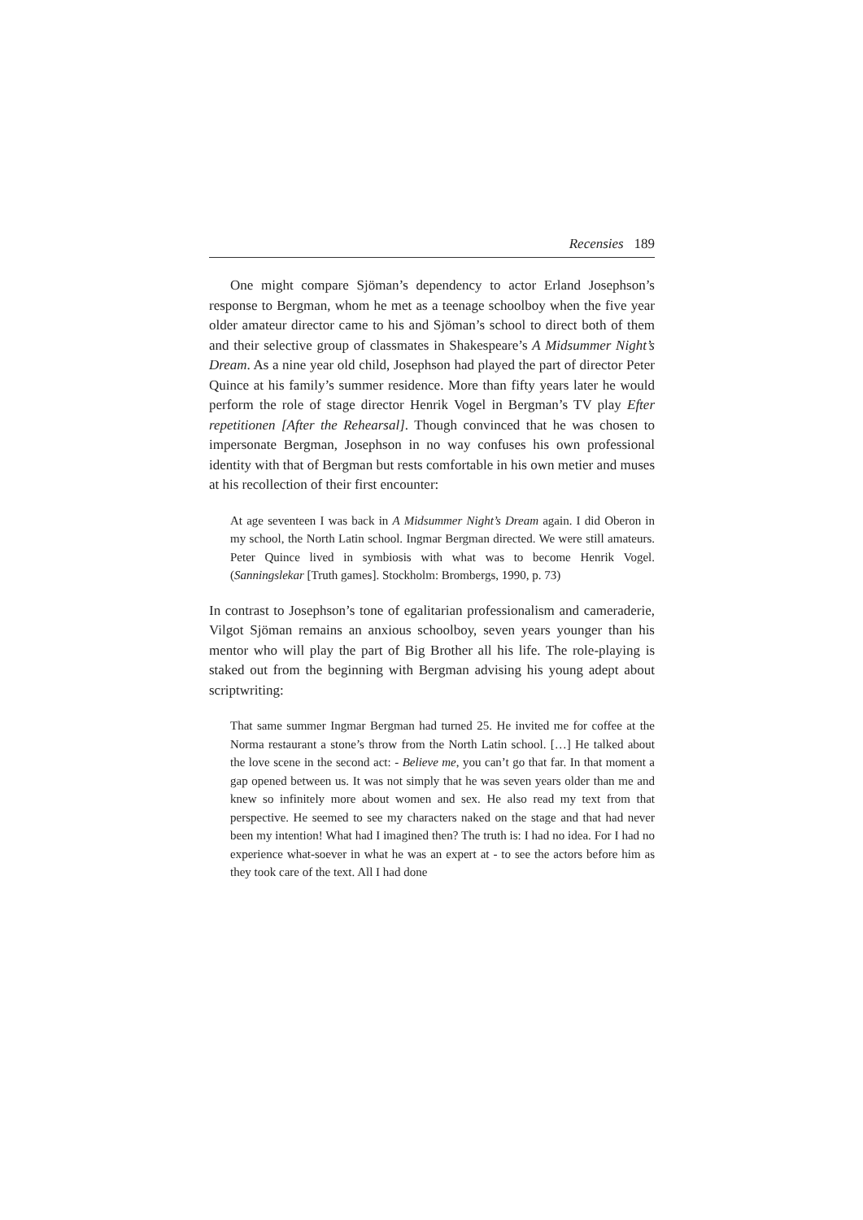Recensies 189
One might compare Sjöman’s dependency to actor Erland Joseph­son’s response to Bergman, whom he met as a teenage schoolboy when the five year older amateur director came to his and Sjöman’s school to direct both of them and their selective group of classmates in Shake­speare’s A Midsummer Night’s Dream. As a nine year old child, Josephson had played the part of director Peter Quince at his family’s summer residence. More than fifty years later he would perform the role of stage director Henrik Vogel in Bergman’s TV play Efter repetitionen [After the Rehearsal]. Though convinced that he was chosen to impersonate Berg­man, Josephson in no way confuses his own professional identity with that of Bergman but rests comfortable in his own metier and muses at his recollection of their first encounter:
At age seventeen I was back in A Midsummer Night’s Dream again. I did Oberon in my school, the North Latin school. Ingmar Bergman di­rected. We were still amateurs. Peter Quince lived in symbiosis with what was to become Henrik Vogel. (Sanningslekar [Truth games]. Stockholm: Brombergs, 1990, p. 73)
In contrast to Josephson’s tone of egalitarian professionalism and came­raderie, Vilgot Sjöman remains an anxious schoolboy, seven years younger than his mentor who will play the part of Big Brother all his life. The role-playing is staked out from the beginning with Bergman advising his young adept about scriptwriting:
That same summer Ingmar Bergman had turned 25. He invited me for coffee at the Norma restaurant a stone’s throw from the North Latin school. […] He talked about the love scene in the second act: - Believe me, you can’t go that far. In that moment a gap opened between us. It was not simply that he was seven years older than me and knew so infinitely more about women and sex. He also read my text from that perspective. He seemed to see my characters naked on the stage and that had never been my intention! What had I imagined then? The truth is: I had no idea. For I had no experience what-soever in what he was an expert at - to see the actors before him as they took care of the text. All I had done